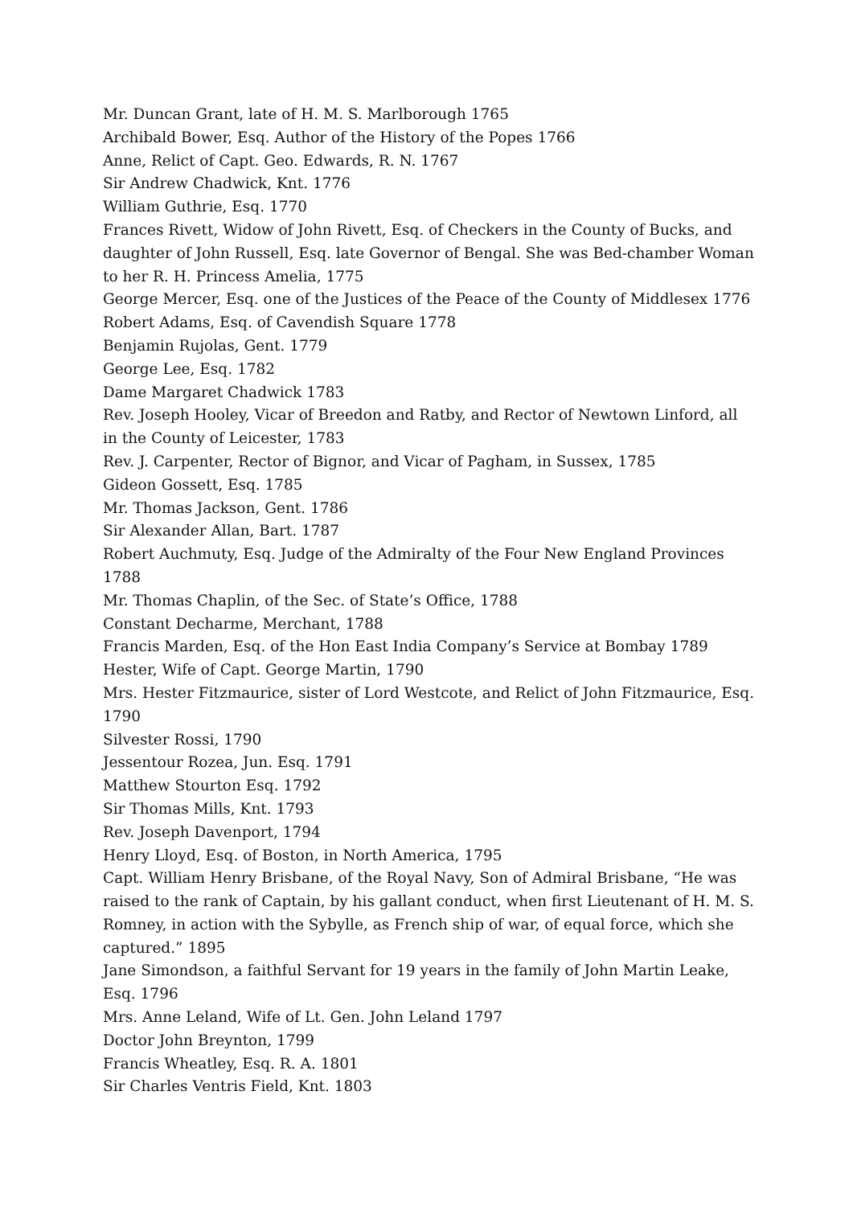Mr. Duncan Grant, late of H. M. S. Marlborough 1765
Archibald Bower, Esq. Author of the History of the Popes 1766
Anne, Relict of Capt. Geo. Edwards, R. N. 1767
Sir Andrew Chadwick, Knt. 1776
William Guthrie, Esq. 1770
Frances Rivett, Widow of John Rivett, Esq. of Checkers in the County of Bucks, and daughter of John Russell, Esq. late Governor of Bengal. She was Bed-chamber Woman to her R. H. Princess Amelia, 1775
George Mercer, Esq. one of the Justices of the Peace of the County of Middlesex 1776
Robert Adams, Esq. of Cavendish Square 1778
Benjamin Rujolas, Gent. 1779
George Lee, Esq. 1782
Dame Margaret Chadwick 1783
Rev. Joseph Hooley, Vicar of Breedon and Ratby, and Rector of Newtown Linford, all in the County of Leicester, 1783
Rev. J. Carpenter, Rector of Bignor, and Vicar of Pagham, in Sussex, 1785
Gideon Gossett, Esq. 1785
Mr. Thomas Jackson, Gent. 1786
Sir Alexander Allan, Bart. 1787
Robert Auchmuty, Esq. Judge of the Admiralty of the Four New England Provinces 1788
Mr. Thomas Chaplin, of the Sec. of State’s Office, 1788
Constant Decharme, Merchant, 1788
Francis Marden, Esq. of the Hon East India Company’s Service at Bombay 1789
Hester, Wife of Capt. George Martin, 1790
Mrs. Hester Fitzmaurice, sister of Lord Westcote, and Relict of John Fitzmaurice, Esq. 1790
Silvester Rossi, 1790
Jessentour Rozea, Jun. Esq. 1791
Matthew Stourton Esq. 1792
Sir Thomas Mills, Knt. 1793
Rev. Joseph Davenport, 1794
Henry Lloyd, Esq. of Boston, in North America, 1795
Capt. William Henry Brisbane, of the Royal Navy, Son of Admiral Brisbane, “He was raised to the rank of Captain, by his gallant conduct, when first Lieutenant of H. M. S. Romney, in action with the Sybylle, as French ship of war, of equal force, which she captured.” 1895
Jane Simondson, a faithful Servant for 19 years in the family of John Martin Leake, Esq. 1796
Mrs. Anne Leland, Wife of Lt. Gen. John Leland 1797
Doctor John Breynton, 1799
Francis Wheatley, Esq. R. A. 1801
Sir Charles Ventris Field, Knt. 1803